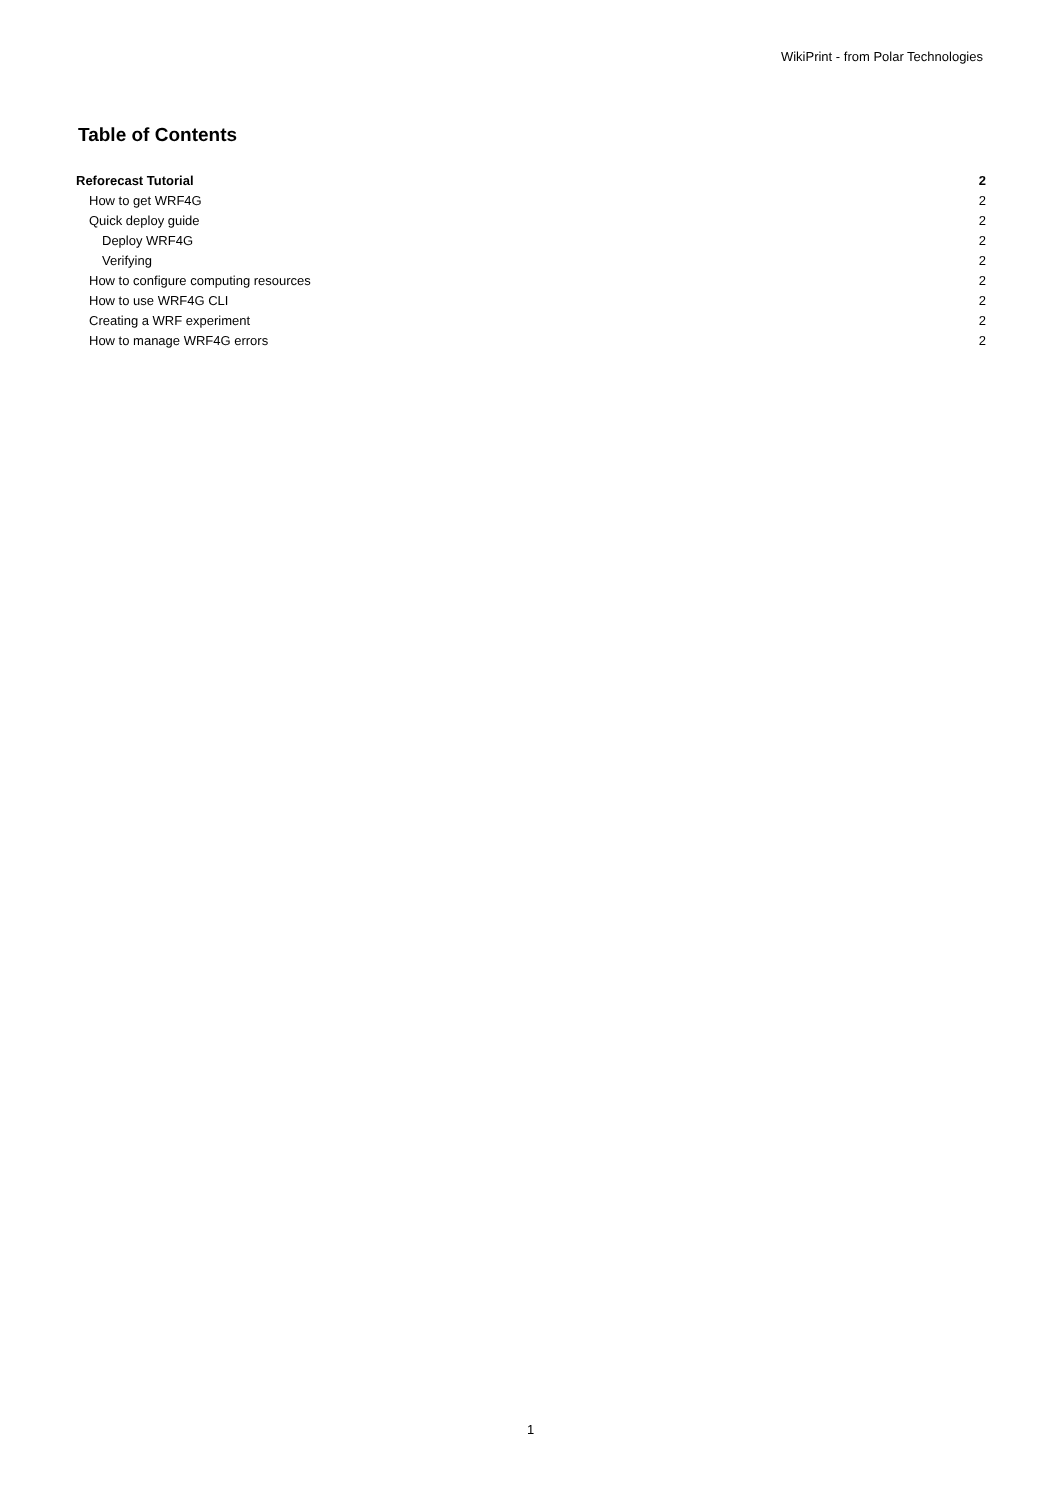WikiPrint - from Polar Technologies
Table of Contents
Reforecast Tutorial 2
How to get WRF4G 2
Quick deploy guide 2
Deploy WRF4G 2
Verifying 2
How to configure computing resources 2
How to use WRF4G CLI 2
Creating a WRF experiment 2
How to manage WRF4G errors 2
1